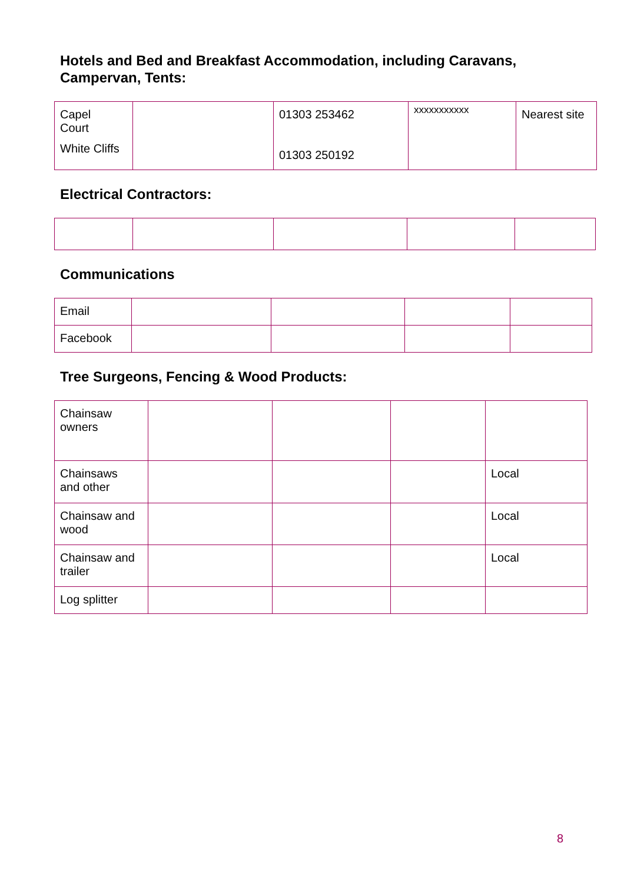Hotels and Bed and Breakfast Accommodation, including Caravans,
Campervan, Tents:
| Capel Court White Cliffs | | 01303 253462 01303 250192 | xxxxxxxxxxx | Nearest site |
Electrical Contractors:
Communications
| Email | | | | |
| Facebook | | | | |
Tree Surgeons, Fencing & Wood Products:
| Chainsaw owners | | | | |
| Chainsaws and other | | | | Local |
| Chainsaw and wood | | | | Local |
| Chainsaw and trailer | | | | Local |
| Log splitter | | | | |
8